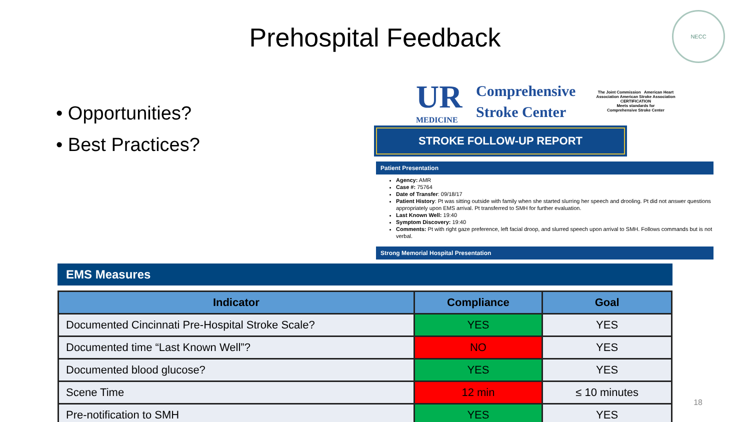Prehospital Feedback
NECC
• Opportunities?
• Best Practices?
UR
MEDICINE
Comprehensive
Stroke Center
The Joint Commission American Heart Association American Stroke Association
CERTIFICATION
Meets standards for
Comprehensive Stroke Center
STROKE FOLLOW-UP REPORT
Patient Presentation
Agency: AMR
Case #: 75764
Date of Transfer: 09/18/17
Patient History: Pt was sitting outside with family when she started slurring her speech and drooling. Pt did not answer questions appropriately upon EMS arrival. Pt transferred to SMH for further evaluation.
Last Known Well: 19:40
Symptom Discovery: 19:40
Comments: Pt with right gaze preference, left facial droop, and slurred speech upon arrival to SMH. Follows commands but is not verbal.
Strong Memorial Hospital Presentation
EMS Measures
| Indicator | Compliance | Goal |
| --- | --- | --- |
| Documented Cincinnati Pre-Hospital Stroke Scale? | YES | YES |
| Documented time “Last Known Well”? | NO | YES |
| Documented blood glucose? | YES | YES |
| Scene Time | 12 min | ≤ 10 minutes |
| Pre-notification to SMH | YES | YES |
18